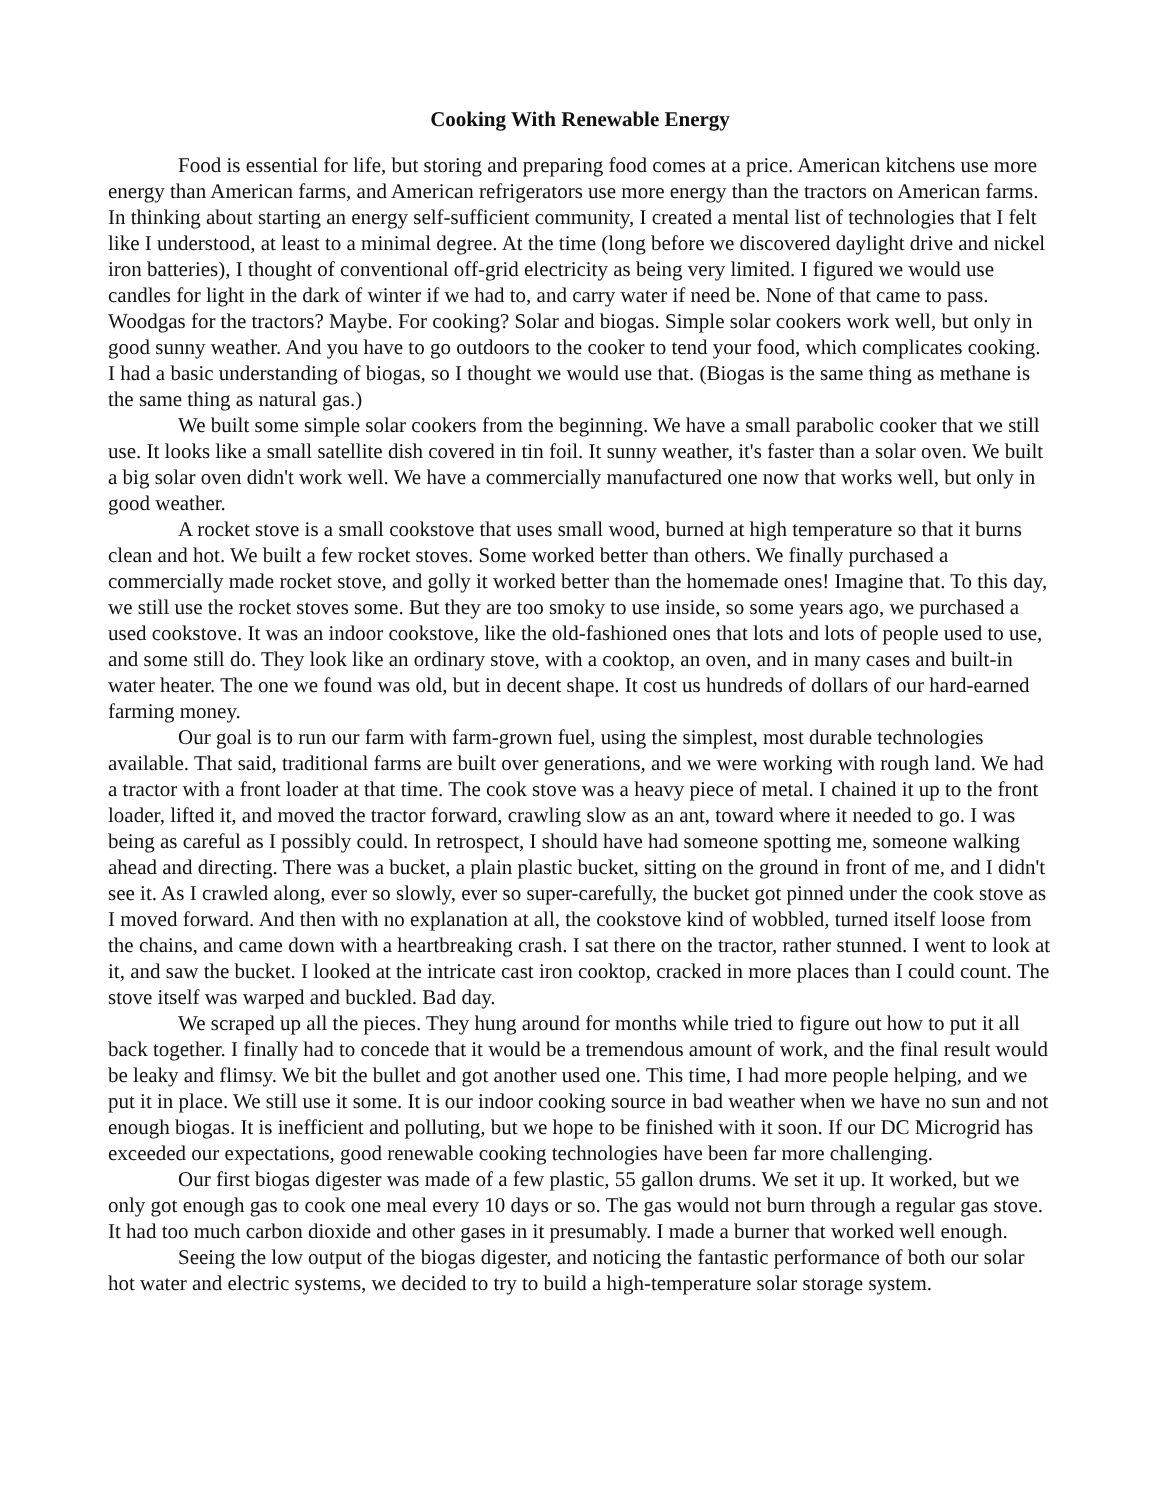Cooking With Renewable Energy
Food is essential for life, but storing and preparing food comes at a price. American kitchens use more energy than American farms, and American refrigerators use more energy than the tractors on American farms. In thinking about starting an energy self-sufficient community, I created a mental list of technologies that I felt like I understood, at least to a minimal degree. At the time (long before we discovered daylight drive and nickel iron batteries), I thought of conventional off-grid electricity as being very limited. I figured we would use candles for light in the dark of winter if we had to, and carry water if need be. None of that came to pass. Woodgas for the tractors? Maybe. For cooking? Solar and biogas. Simple solar cookers work well, but only in good sunny weather. And you have to go outdoors to the cooker to tend your food, which complicates cooking. I had a basic understanding of biogas, so I thought we would use that. (Biogas is the same thing as methane is the same thing as natural gas.)
We built some simple solar cookers from the beginning. We have a small parabolic cooker that we still use. It looks like a small satellite dish covered in tin foil. It sunny weather, it's faster than a solar oven. We built a big solar oven didn't work well. We have a commercially manufactured one now that works well, but only in good weather.
A rocket stove is a small cookstove that uses small wood, burned at high temperature so that it burns clean and hot. We built a few rocket stoves. Some worked better than others. We finally purchased a commercially made rocket stove, and golly it worked better than the homemade ones! Imagine that. To this day, we still use the rocket stoves some. But they are too smoky to use inside, so some years ago, we purchased a used cookstove. It was an indoor cookstove, like the old-fashioned ones that lots and lots of people used to use, and some still do. They look like an ordinary stove, with a cooktop, an oven, and in many cases and built-in water heater. The one we found was old, but in decent shape. It cost us hundreds of dollars of our hard-earned farming money.
Our goal is to run our farm with farm-grown fuel, using the simplest, most durable technologies available. That said, traditional farms are built over generations, and we were working with rough land. We had a tractor with a front loader at that time. The cook stove was a heavy piece of metal. I chained it up to the front loader, lifted it, and moved the tractor forward, crawling slow as an ant, toward where it needed to go. I was being as careful as I possibly could. In retrospect, I should have had someone spotting me, someone walking ahead and directing. There was a bucket, a plain plastic bucket, sitting on the ground in front of me, and I didn't see it. As I crawled along, ever so slowly, ever so super-carefully, the bucket got pinned under the cook stove as I moved forward. And then with no explanation at all, the cookstove kind of wobbled, turned itself loose from the chains, and came down with a heartbreaking crash. I sat there on the tractor, rather stunned. I went to look at it, and saw the bucket. I looked at the intricate cast iron cooktop, cracked in more places than I could count. The stove itself was warped and buckled. Bad day.
We scraped up all the pieces. They hung around for months while tried to figure out how to put it all back together. I finally had to concede that it would be a tremendous amount of work, and the final result would be leaky and flimsy. We bit the bullet and got another used one. This time, I had more people helping, and we put it in place. We still use it some. It is our indoor cooking source in bad weather when we have no sun and not enough biogas. It is inefficient and polluting, but we hope to be finished with it soon. If our DC Microgrid has exceeded our expectations, good renewable cooking technologies have been far more challenging.
Our first biogas digester was made of a few plastic, 55 gallon drums. We set it up. It worked, but we only got enough gas to cook one meal every 10 days or so. The gas would not burn through a regular gas stove. It had too much carbon dioxide and other gases in it presumably. I made a burner that worked well enough.
Seeing the low output of the biogas digester, and noticing the fantastic performance of both our solar hot water and electric systems, we decided to try to build a high-temperature solar storage system.